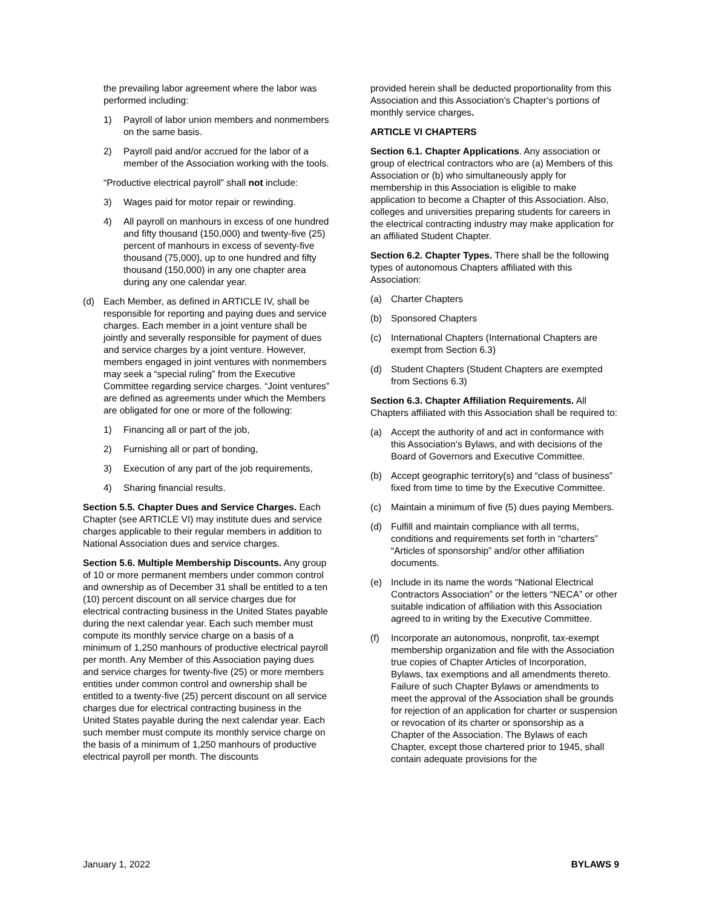the prevailing labor agreement where the labor was performed including:
1) Payroll of labor union members and nonmembers on the same basis.
2) Payroll paid and/or accrued for the labor of a member of the Association working with the tools.
“Productive electrical payroll” shall not include:
3) Wages paid for motor repair or rewinding.
4) All payroll on manhours in excess of one hundred and fifty thousand (150,000) and twenty-five (25) percent of manhours in excess of seventy-five thousand (75,000), up to one hundred and fifty thousand (150,000) in any one chapter area during any one calendar year.
(d) Each Member, as defined in ARTICLE IV, shall be responsible for reporting and paying dues and service charges. Each member in a joint venture shall be jointly and severally responsible for payment of dues and service charges by a joint venture. However, members engaged in joint ventures with nonmembers may seek a “special ruling” from the Executive Committee regarding service charges. “Joint ventures” are defined as agreements under which the Members are obligated for one or more of the following:
1) Financing all or part of the job,
2) Furnishing all or part of bonding,
3) Execution of any part of the job requirements,
4) Sharing financial results.
Section 5.5. Chapter Dues and Service Charges. Each Chapter (see ARTICLE VI) may institute dues and service charges applicable to their regular members in addition to National Association dues and service charges.
Section 5.6. Multiple Membership Discounts. Any group of 10 or more permanent members under common control and ownership as of December 31 shall be entitled to a ten (10) percent discount on all service charges due for electrical contracting business in the United States payable during the next calendar year. Each such member must compute its monthly service charge on a basis of a minimum of 1,250 manhours of productive electrical payroll per month. Any Member of this Association paying dues and service charges for twenty-five (25) or more members entities under common control and ownership shall be entitled to a twenty-five (25) percent discount on all service charges due for electrical contracting business in the United States payable during the next calendar year. Each such member must compute its monthly service charge on the basis of a minimum of 1,250 manhours of productive electrical payroll per month. The discounts
provided herein shall be deducted proportionality from this Association and this Association’s Chapter’s portions of monthly service charges.
ARTICLE VI CHAPTERS
Section 6.1. Chapter Applications. Any association or group of electrical contractors who are (a) Members of this Association or (b) who simultaneously apply for membership in this Association is eligible to make application to become a Chapter of this Association. Also, colleges and universities preparing students for careers in the electrical contracting industry may make application for an affiliated Student Chapter.
Section 6.2. Chapter Types. There shall be the following types of autonomous Chapters affiliated with this Association:
(a) Charter Chapters
(b) Sponsored Chapters
(c) International Chapters (International Chapters are exempt from Section 6.3)
(d) Student Chapters (Student Chapters are exempted from Sections 6.3)
Section 6.3. Chapter Affiliation Requirements. All Chapters affiliated with this Association shall be required to:
(a) Accept the authority of and act in conformance with this Association’s Bylaws, and with decisions of the Board of Governors and Executive Committee.
(b) Accept geographic territory(s) and “class of business” fixed from time to time by the Executive Committee.
(c) Maintain a minimum of five (5) dues paying Members.
(d) Fulfill and maintain compliance with all terms, conditions and requirements set forth in “charters” “Articles of sponsorship” and/or other affiliation documents.
(e) Include in its name the words “National Electrical Contractors Association” or the letters “NECA” or other suitable indication of affiliation with this Association agreed to in writing by the Executive Committee.
(f) Incorporate an autonomous, nonprofit, tax-exempt membership organization and file with the Association true copies of Chapter Articles of Incorporation, Bylaws, tax exemptions and all amendments thereto. Failure of such Chapter Bylaws or amendments to meet the approval of the Association shall be grounds for rejection of an application for charter or suspension or revocation of its charter or sponsorship as a Chapter of the Association. The Bylaws of each Chapter, except those chartered prior to 1945, shall contain adequate provisions for the
January 1, 2022 BYLAWS 9